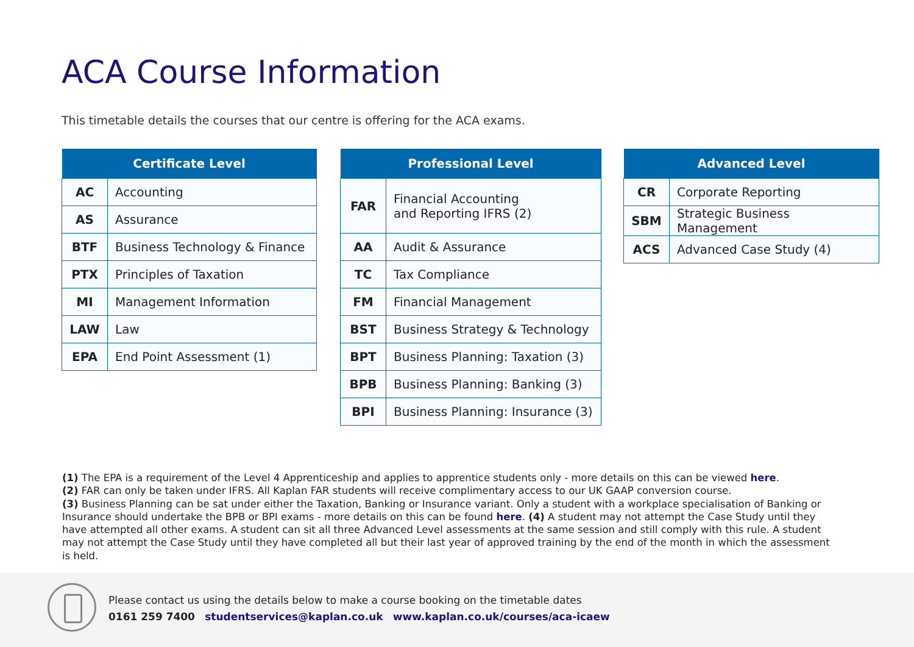ACA Course Information
This timetable details the courses that our centre is offering for the ACA exams.
| Certificate Level | |
| --- | --- |
| AC | Accounting |
| AS | Assurance |
| BTF | Business Technology & Finance |
| PTX | Principles of Taxation |
| MI | Management Information |
| LAW | Law |
| EPA | End Point Assessment (1) |
| Professional Level | |
| --- | --- |
| FAR | Financial Accounting and Reporting IFRS (2) |
| AA | Audit & Assurance |
| TC | Tax Compliance |
| FM | Financial Management |
| BST | Business Strategy & Technology |
| BPT | Business Planning: Taxation (3) |
| BPB | Business Planning: Banking (3) |
| BPI | Business Planning: Insurance (3) |
| Advanced Level | |
| --- | --- |
| CR | Corporate Reporting |
| SBM | Strategic Business Management |
| ACS | Advanced Case Study (4) |
(1) The EPA is a requirement of the Level 4 Apprenticeship and applies to apprentice students only - more details on this can be viewed here.
(2) FAR can only be taken under IFRS. All Kaplan FAR students will receive complimentary access to our UK GAAP conversion course.
(3) Business Planning can be sat under either the Taxation, Banking or Insurance variant. Only a student with a workplace specialisation of Banking or Insurance should undertake the BPB or BPI exams - more details on this can be found here. (4) A student may not attempt the Case Study until they have attempted all other exams. A student can sit all three Advanced Level assessments at the same session and still comply with this rule. A student may not attempt the Case Study until they have completed all but their last year of approved training by the end of the month in which the assessment is held.
Please contact us using the details below to make a course booking on the timetable dates
0161 259 7400 studentservices@kaplan.co.uk www.kaplan.co.uk/courses/aca-icaew